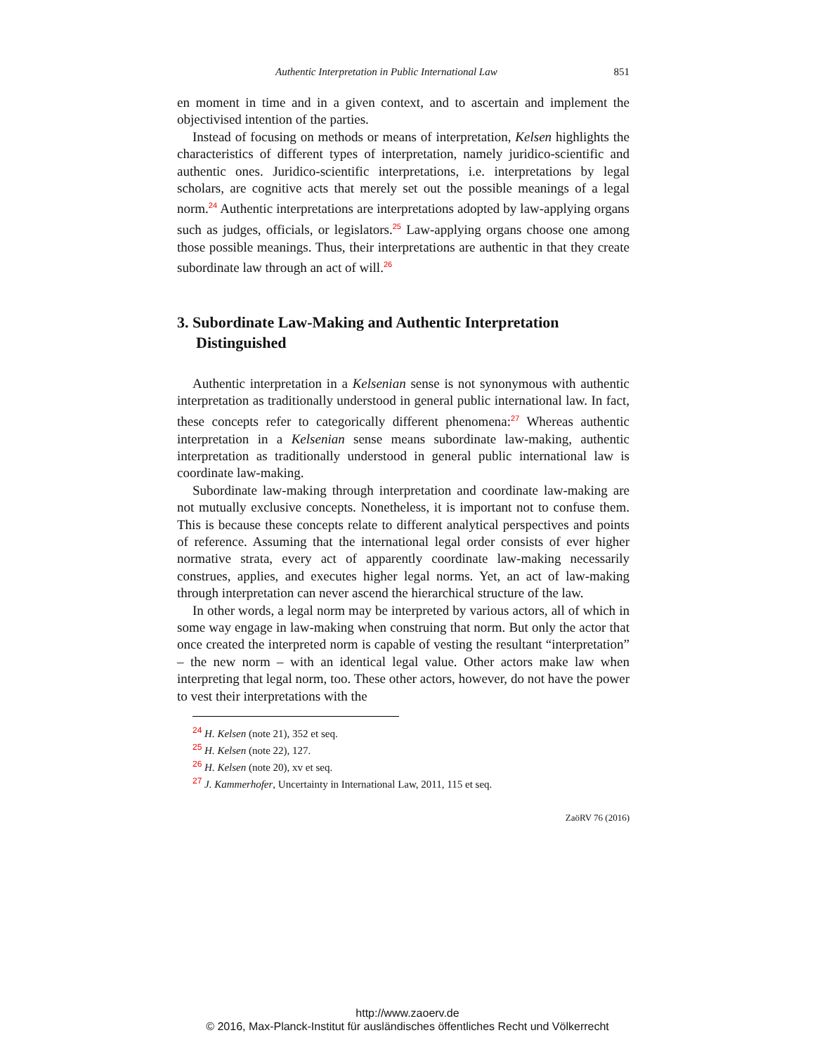Authentic Interpretation in Public International Law 851
en moment in time and in a given context, and to ascertain and implement the objectivised intention of the parties.
Instead of focusing on methods or means of interpretation, Kelsen highlights the characteristics of different types of interpretation, namely juridico-scientific and authentic ones. Juridico-scientific interpretations, i.e. interpretations by legal scholars, are cognitive acts that merely set out the possible meanings of a legal norm.<sup>24</sup> Authentic interpretations are interpretations adopted by law-applying organs such as judges, officials, or legislators.<sup>25</sup> Law-applying organs choose one among those possible meanings. Thus, their interpretations are authentic in that they create subordinate law through an act of will.<sup>26</sup>
3. Subordinate Law-Making and Authentic Interpretation Distinguished
Authentic interpretation in a Kelsenian sense is not synonymous with authentic interpretation as traditionally understood in general public international law. In fact, these concepts refer to categorically different phenomena:<sup>27</sup> Whereas authentic interpretation in a Kelsenian sense means subordinate law-making, authentic interpretation as traditionally understood in general public international law is coordinate law-making.
Subordinate law-making through interpretation and coordinate law-making are not mutually exclusive concepts. Nonetheless, it is important not to confuse them. This is because these concepts relate to different analytical perspectives and points of reference. Assuming that the international legal order consists of ever higher normative strata, every act of apparently coordinate law-making necessarily construes, applies, and executes higher legal norms. Yet, an act of law-making through interpretation can never ascend the hierarchical structure of the law.
In other words, a legal norm may be interpreted by various actors, all of which in some way engage in law-making when construing that norm. But only the actor that once created the interpreted norm is capable of vesting the resultant “interpretation” – the new norm – with an identical legal value. Other actors make law when interpreting that legal norm, too. These other actors, however, do not have the power to vest their interpretations with the
<sup>24</sup> H. Kelsen (note 21), 352 et seq.
<sup>25</sup> H. Kelsen (note 22), 127.
<sup>26</sup> H. Kelsen (note 20), xv et seq.
<sup>27</sup> J. Kammerhofer, Uncertainty in International Law, 2011, 115 et seq.
ZaöRV 76 (2016)
http://www.zaoerv.de
© 2016, Max-Planck-Institut für ausländisches öffentliches Recht und Völkerrecht